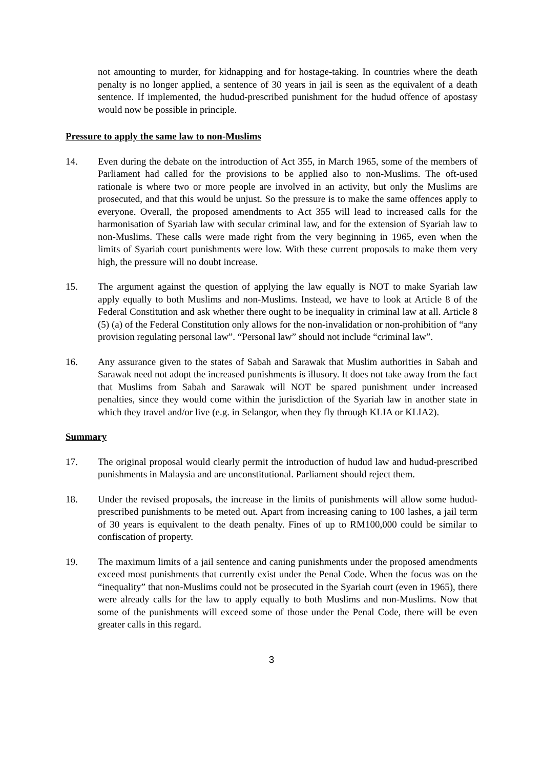not amounting to murder, for kidnapping and for hostage-taking. In countries where the death penalty is no longer applied, a sentence of 30 years in jail is seen as the equivalent of a death sentence. If implemented, the hudud-prescribed punishment for the hudud offence of apostasy would now be possible in principle.
Pressure to apply the same law to non-Muslims
14. Even during the debate on the introduction of Act 355, in March 1965, some of the members of Parliament had called for the provisions to be applied also to non-Muslims. The oft-used rationale is where two or more people are involved in an activity, but only the Muslims are prosecuted, and that this would be unjust. So the pressure is to make the same offences apply to everyone. Overall, the proposed amendments to Act 355 will lead to increased calls for the harmonisation of Syariah law with secular criminal law, and for the extension of Syariah law to non-Muslims. These calls were made right from the very beginning in 1965, even when the limits of Syariah court punishments were low. With these current proposals to make them very high, the pressure will no doubt increase.
15. The argument against the question of applying the law equally is NOT to make Syariah law apply equally to both Muslims and non-Muslims. Instead, we have to look at Article 8 of the Federal Constitution and ask whether there ought to be inequality in criminal law at all. Article 8 (5) (a) of the Federal Constitution only allows for the non-invalidation or non-prohibition of “any provision regulating personal law”. “Personal law” should not include “criminal law”.
16. Any assurance given to the states of Sabah and Sarawak that Muslim authorities in Sabah and Sarawak need not adopt the increased punishments is illusory. It does not take away from the fact that Muslims from Sabah and Sarawak will NOT be spared punishment under increased penalties, since they would come within the jurisdiction of the Syariah law in another state in which they travel and/or live (e.g. in Selangor, when they fly through KLIA or KLIA2).
Summary
17. The original proposal would clearly permit the introduction of hudud law and hudud-prescribed punishments in Malaysia and are unconstitutional. Parliament should reject them.
18. Under the revised proposals, the increase in the limits of punishments will allow some hudud-prescribed punishments to be meted out. Apart from increasing caning to 100 lashes, a jail term of 30 years is equivalent to the death penalty. Fines of up to RM100,000 could be similar to confiscation of property.
19. The maximum limits of a jail sentence and caning punishments under the proposed amendments exceed most punishments that currently exist under the Penal Code. When the focus was on the “inequality” that non-Muslims could not be prosecuted in the Syariah court (even in 1965), there were already calls for the law to apply equally to both Muslims and non-Muslims. Now that some of the punishments will exceed some of those under the Penal Code, there will be even greater calls in this regard.
3